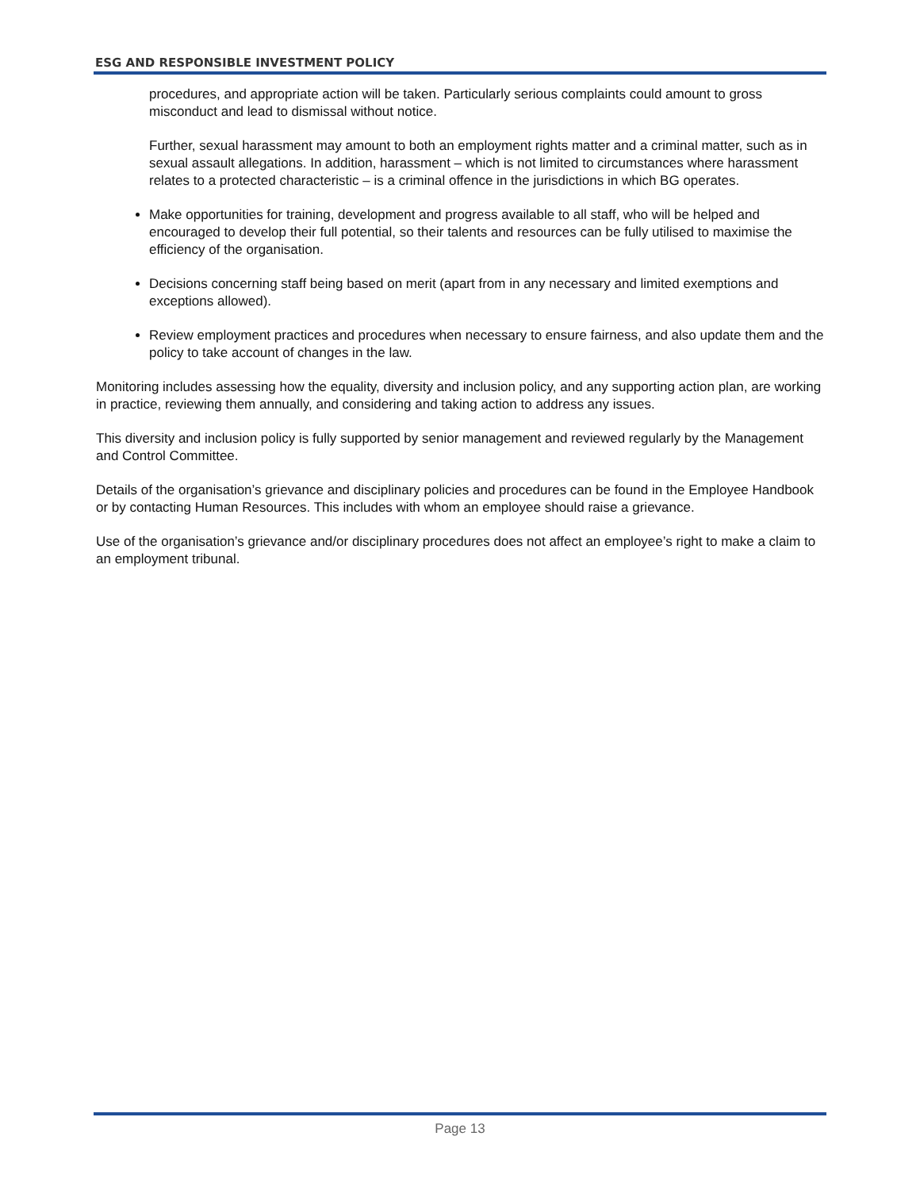ESG AND RESPONSIBLE INVESTMENT POLICY
procedures, and appropriate action will be taken. Particularly serious complaints could amount to gross misconduct and lead to dismissal without notice.
Further, sexual harassment may amount to both an employment rights matter and a criminal matter, such as in sexual assault allegations. In addition, harassment – which is not limited to circumstances where harassment relates to a protected characteristic – is a criminal offence in the jurisdictions in which BG operates.
Make opportunities for training, development and progress available to all staff, who will be helped and encouraged to develop their full potential, so their talents and resources can be fully utilised to maximise the efficiency of the organisation.
Decisions concerning staff being based on merit (apart from in any necessary and limited exemptions and exceptions allowed).
Review employment practices and procedures when necessary to ensure fairness, and also update them and the policy to take account of changes in the law.
Monitoring includes assessing how the equality, diversity and inclusion policy, and any supporting action plan, are working in practice, reviewing them annually, and considering and taking action to address any issues.
This diversity and inclusion policy is fully supported by senior management and reviewed regularly by the Management and Control Committee.
Details of the organisation’s grievance and disciplinary policies and procedures can be found in the Employee Handbook or by contacting Human Resources. This includes with whom an employee should raise a grievance.
Use of the organisation’s grievance and/or disciplinary procedures does not affect an employee’s right to make a claim to an employment tribunal.
Page 13